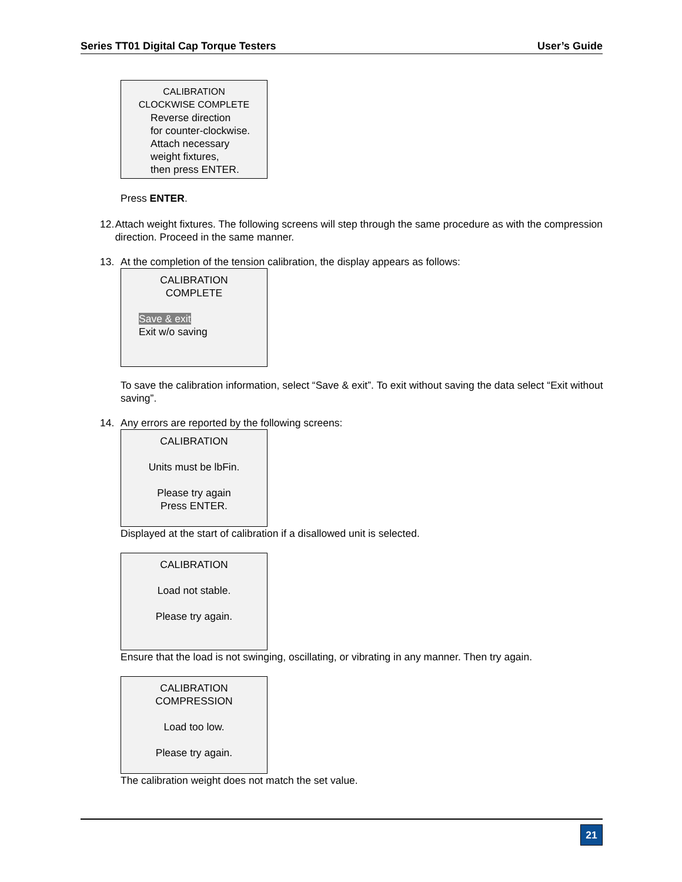Series TT01 Digital Cap Torque Testers User’s Guide
CALIBRATION
CLOCKWISE COMPLETE
Reverse direction
for counter-clockwise.
Attach necessary
weight fixtures,
then press ENTER.
Press ENTER.
12. Attach weight fixtures. The following screens will step through the same procedure as with the compression direction. Proceed in the same manner.
13. At the completion of the tension calibration, the display appears as follows:
CALIBRATION
COMPLETE
Save & exit
Exit w/o saving
To save the calibration information, select “Save & exit”. To exit without saving the data select “Exit without saving”.
14. Any errors are reported by the following screens:
CALIBRATION
Units must be lbFin.
Please try again
Press ENTER.
Displayed at the start of calibration if a disallowed unit is selected.
CALIBRATION
Load not stable.
Please try again.
Ensure that the load is not swinging, oscillating, or vibrating in any manner. Then try again.
CALIBRATION
COMPRESSION
Load too low.
Please try again.
The calibration weight does not match the set value.
21